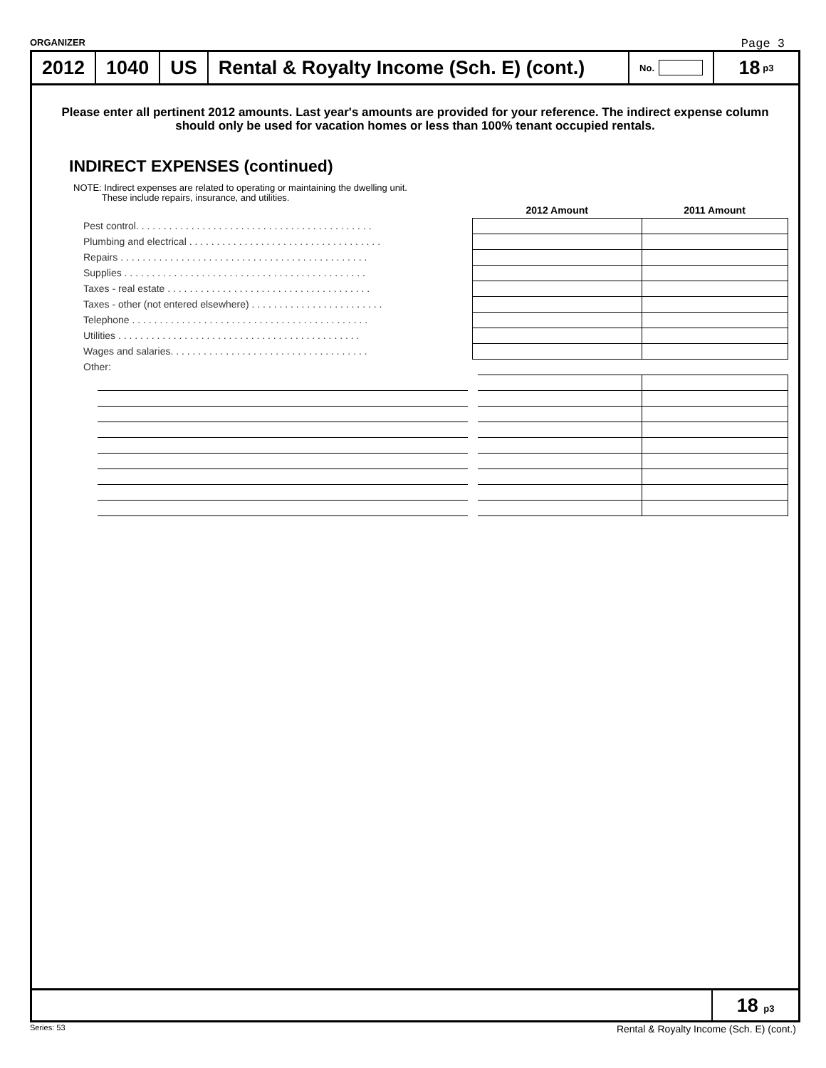ORGANIZER Page 3
2012 1040 US
Rental & Royalty Income (Sch. E) (cont.)
No.
18 p3
Please enter all pertinent 2012 amounts. Last year's amounts are provided for your reference. The indirect expense column should only be used for vacation homes or less than 100% tenant occupied rentals.
INDIRECT EXPENSES (continued)
NOTE: Indirect expenses are related to operating or maintaining the dwelling unit.
These include repairs, insurance, and utilities.
| | 2012 Amount | 2011 Amount |
| Pest control. . . . . . . . . . . . . . . . . . . . . . . . . . . . . . . . . . . . . . . . . . . | | |
| Plumbing and electrical . . . . . . . . . . . . . . . . . . . . . . . . . . . . . . . . . . . | | |
| Repairs . . . . . . . . . . . . . . . . . . . . . . . . . . . . . . . . . . . . . . . . . . . . . | | |
| Supplies . . . . . . . . . . . . . . . . . . . . . . . . . . . . . . . . . . . . . . . . . . . . | | |
| Taxes - real estate . . . . . . . . . . . . . . . . . . . . . . . . . . . . . . . . . . . . . | | |
| Taxes - other (not entered elsewhere) . . . . . . . . . . . . . . . . . . . . . . . . | | |
| Telephone . . . . . . . . . . . . . . . . . . . . . . . . . . . . . . . . . . . . . . . . . . . | | |
| Utilities . . . . . . . . . . . . . . . . . . . . . . . . . . . . . . . . . . . . . . . . . . . . | | |
| Wages and salaries. . . . . . . . . . . . . . . . . . . . . . . . . . . . . . . . . . . . | | |
| Other: | | |
18 p3
Series: 53 Rental & Royalty Income (Sch. E) (cont.)